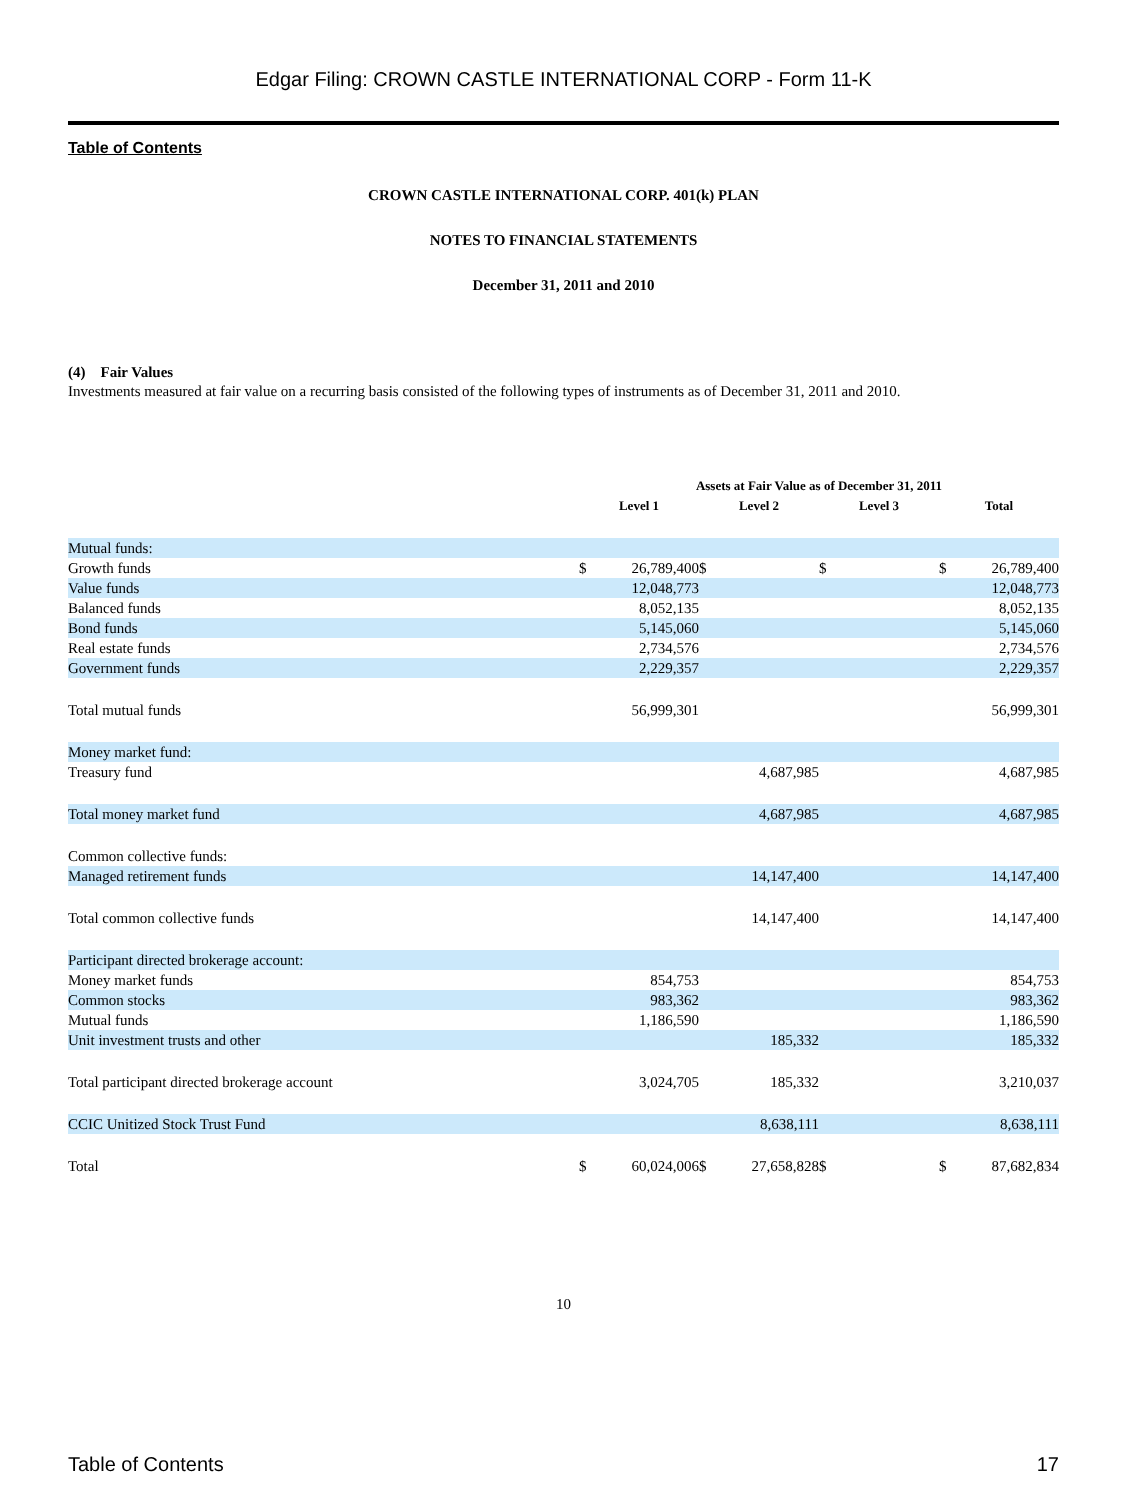Edgar Filing: CROWN CASTLE INTERNATIONAL CORP - Form 11-K
Table of Contents
CROWN CASTLE INTERNATIONAL CORP. 401(k) PLAN
NOTES TO FINANCIAL STATEMENTS
December 31, 2011 and 2010
(4) Fair Values
Investments measured at fair value on a recurring basis consisted of the following types of instruments as of December 31, 2011 and 2010.
| | Assets at Fair Value as of December 31, 2011 | | | | | | | |
| --- | --- | --- | --- | --- | --- | --- | --- | --- |
| | Level 1 | | Level 2 | | Level 3 | | Total | |
| Mutual funds: | | | | | | | | |
| Growth funds | $ | 26,789,400 | $ | | $ | | $ | 26,789,400 |
| Value funds | | 12,048,773 | | | | | | 12,048,773 |
| Balanced funds | | 8,052,135 | | | | | | 8,052,135 |
| Bond funds | | 5,145,060 | | | | | | 5,145,060 |
| Real estate funds | | 2,734,576 | | | | | | 2,734,576 |
| Government funds | | 2,229,357 | | | | | | 2,229,357 |
| Total mutual funds | | 56,999,301 | | | | | | 56,999,301 |
| Money market fund: | | | | | | | | |
| Treasury fund | | | | 4,687,985 | | | | 4,687,985 |
| Total money market fund | | | | 4,687,985 | | | | 4,687,985 |
| Common collective funds: | | | | | | | | |
| Managed retirement funds | | | | 14,147,400 | | | | 14,147,400 |
| Total common collective funds | | | | 14,147,400 | | | | 14,147,400 |
| Participant directed brokerage account: | | | | | | | | |
| Money market funds | | 854,753 | | | | | | 854,753 |
| Common stocks | | 983,362 | | | | | | 983,362 |
| Mutual funds | | 1,186,590 | | | | | | 1,186,590 |
| Unit investment trusts and other | | | | 185,332 | | | | 185,332 |
| Total participant directed brokerage account | | 3,024,705 | | 185,332 | | | | 3,210,037 |
| CCIC Unitized Stock Trust Fund | | | | 8,638,111 | | | | 8,638,111 |
| Total | $ | 60,024,006 | $ | 27,658,828 | $ | | $ | 87,682,834 |
10
Table of Contents 17